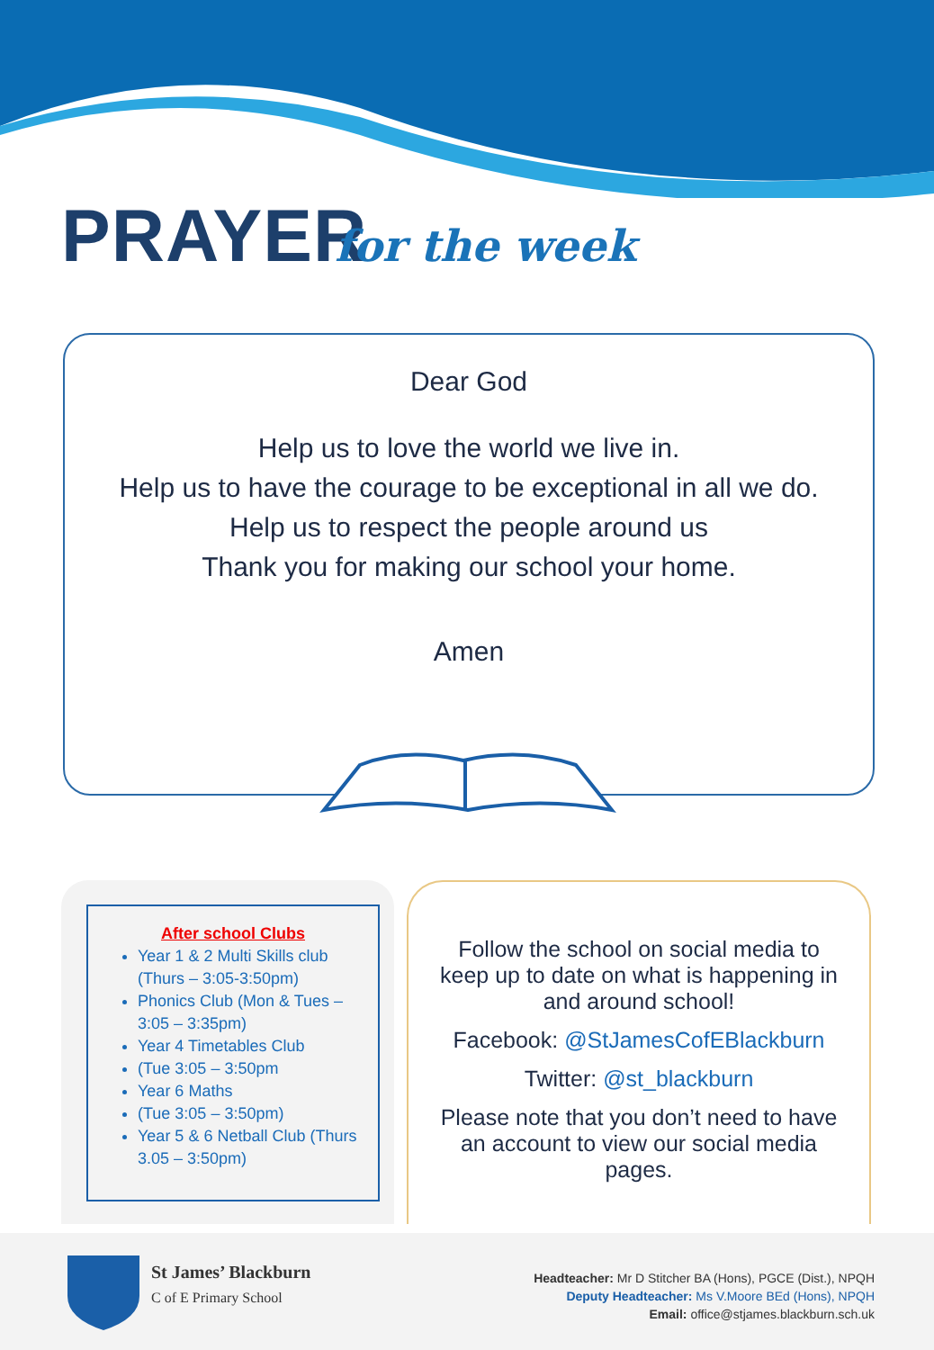PRAYER for the week
Dear God
Help us to love the world we live in.
Help us to have the courage to be exceptional in all we do.
Help us to respect the people around us
Thank you for making our school your home.
Amen
After school Clubs
Year 1 & 2 Multi Skills club (Thurs – 3:05-3:50pm)
Phonics Club (Mon & Tues – 3:05 – 3:35pm)
Year 4 Timetables Club
(Tue 3:05 – 3:50pm
Year 6 Maths
(Tue 3:05 – 3:50pm)
Year 5 & 6 Netball Club (Thurs 3.05 – 3:50pm)
Follow the school on social media to keep up to date on what is happening in and around school!
Facebook: @StJamesCofEBlackburn
Twitter: @st_blackburn
Please note that you don’t need to have an account to view our social media pages.
St James’ Blackburn
C of E Primary School
Headteacher: Mr D Stitcher BA (Hons), PGCE (Dist.), NPQH
Deputy Headteacher: Ms V.Moore BEd (Hons), NPQH
Email: office@stjames.blackburn.sch.uk